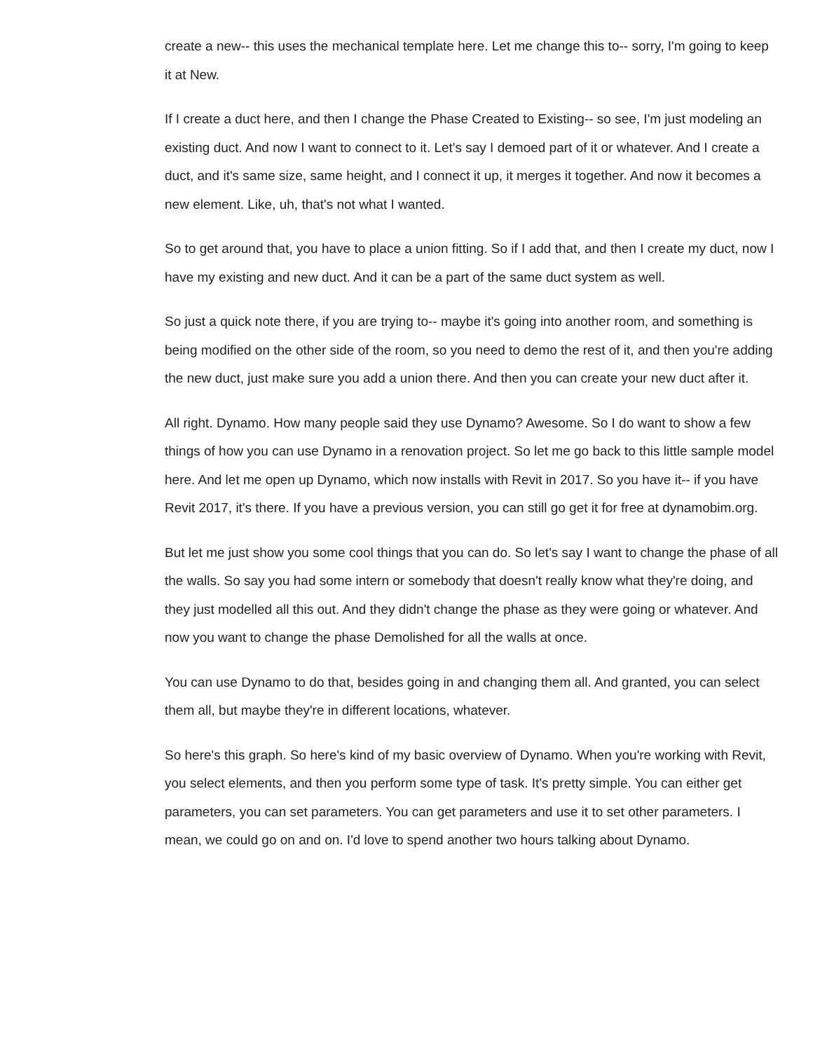create a new-- this uses the mechanical template here. Let me change this to-- sorry, I'm going to keep it at New.
If I create a duct here, and then I change the Phase Created to Existing-- so see, I'm just modeling an existing duct. And now I want to connect to it. Let's say I demoed part of it or whatever. And I create a duct, and it's same size, same height, and I connect it up, it merges it together. And now it becomes a new element. Like, uh, that's not what I wanted.
So to get around that, you have to place a union fitting. So if I add that, and then I create my duct, now I have my existing and new duct. And it can be a part of the same duct system as well.
So just a quick note there, if you are trying to-- maybe it's going into another room, and something is being modified on the other side of the room, so you need to demo the rest of it, and then you're adding the new duct, just make sure you add a union there. And then you can create your new duct after it.
All right. Dynamo. How many people said they use Dynamo? Awesome. So I do want to show a few things of how you can use Dynamo in a renovation project. So let me go back to this little sample model here. And let me open up Dynamo, which now installs with Revit in 2017. So you have it-- if you have Revit 2017, it's there. If you have a previous version, you can still go get it for free at dynamobim.org.
But let me just show you some cool things that you can do. So let's say I want to change the phase of all the walls. So say you had some intern or somebody that doesn't really know what they're doing, and they just modelled all this out. And they didn't change the phase as they were going or whatever. And now you want to change the phase Demolished for all the walls at once.
You can use Dynamo to do that, besides going in and changing them all. And granted, you can select them all, but maybe they're in different locations, whatever.
So here's this graph. So here's kind of my basic overview of Dynamo. When you're working with Revit, you select elements, and then you perform some type of task. It's pretty simple. You can either get parameters, you can set parameters. You can get parameters and use it to set other parameters. I mean, we could go on and on. I'd love to spend another two hours talking about Dynamo.